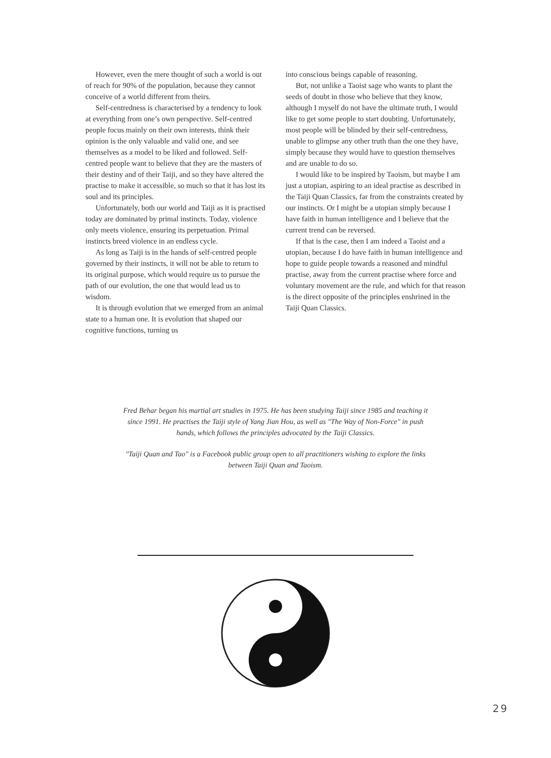However, even the mere thought of such a world is out of reach for 90% of the population, because they cannot conceive of a world different from theirs.
Self-centredness is characterised by a tendency to look at everything from one’s own perspective. Self-centred people focus mainly on their own interests, think their opinion is the only valuable and valid one, and see themselves as a model to be liked and followed. Self-centred people want to believe that they are the masters of their destiny and of their Taiji, and so they have altered the practise to make it accessible, so much so that it has lost its soul and its principles.
Unfortunately, both our world and Taiji as it is practised today are dominated by primal instincts. Today, violence only meets violence, ensuring its perpetuation. Primal instincts breed violence in an endless cycle.
As long as Taiji is in the hands of self-centred people governed by their instincts, it will not be able to return to its original purpose, which would require us to pursue the path of our evolution, the one that would lead us to wisdom.
It is through evolution that we emerged from an animal state to a human one. It is evolution that shaped our cognitive functions, turning us
into conscious beings capable of reasoning.
But, not unlike a Taoist sage who wants to plant the seeds of doubt in those who believe that they know, although I myself do not have the ultimate truth, I would like to get some people to start doubting. Unfortunately, most people will be blinded by their self-centredness, unable to glimpse any other truth than the one they have, simply because they would have to question themselves and are unable to do so.
I would like to be inspired by Taoism, but maybe I am just a utopian, aspiring to an ideal practise as described in the Taiji Quan Classics, far from the constraints created by our instincts. Or I might be a utopian simply because I have faith in human intelligence and I believe that the current trend can be reversed.
If that is the case, then I am indeed a Taoist and a utopian, because I do have faith in human intelligence and hope to guide people towards a reasoned and mindful practise, away from the current practise where force and voluntary movement are the rule, and which for that reason is the direct opposite of the principles enshrined in the Taiji Quan Classics.
Fred Behar began his martial art studies in 1975. He has been studying Taiji since 1985 and teaching it since 1991. He practises the Taiji style of Yang Jian Hou, as well as "The Way of Non-Force" in push hands, which follows the principles advocated by the Taiji Classics.
"Taiji Quan and Tao" is a Facebook public group open to all practitioners wishing to explore the links between Taiji Quan and Taoism.
29